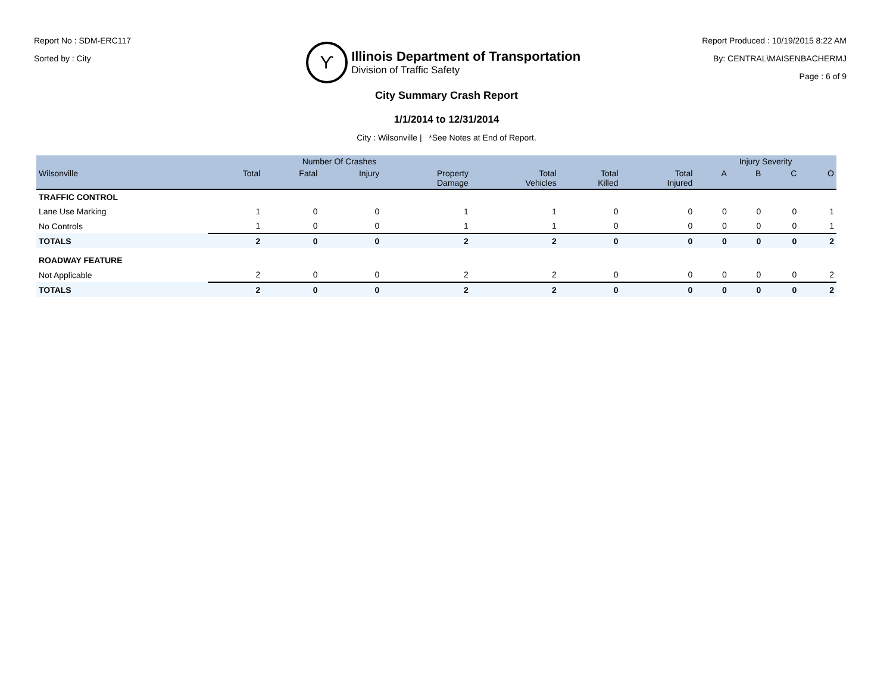Report No : SDM-ERC117
Sorted by : City
ϒ
Illinois Department of Transportation
Division of Traffic Safety
Report Produced : 10/19/2015 8:22 AM
By: CENTRAL\MAISENBACHERMJ
Page : 6 of 9
City Summary Crash Report
1/1/2014 to 12/31/2014
City : Wilsonville | *See Notes at End of Report.
| | Number Of Crashes | | | | | | | Injury Severity | | | |
| --- | --- | --- | --- | --- | --- | --- | --- | --- | --- | --- | --- |
| Wilsonville | Total | Fatal | Injury | Property Damage | Total Vehicles | Total Killed | Total Injured | A | B | C | O |
| TRAFFIC CONTROL | | | | | | | | | | | |
| Lane Use Marking | 1 | 0 | 0 | 1 | 1 | 0 | 0 | 0 | 0 | 0 | 1 |
| No Controls | 1 | 0 | 0 | 1 | 1 | 0 | 0 | 0 | 0 | 0 | 1 |
| TOTALS | 2 | 0 | 0 | 2 | 2 | 0 | 0 | 0 | 0 | 0 | 2 |
| ROADWAY FEATURE | | | | | | | | | | | |
| Not Applicable | 2 | 0 | 0 | 2 | 2 | 0 | 0 | 0 | 0 | 0 | 2 |
| TOTALS | 2 | 0 | 0 | 2 | 2 | 0 | 0 | 0 | 0 | 0 | 2 |